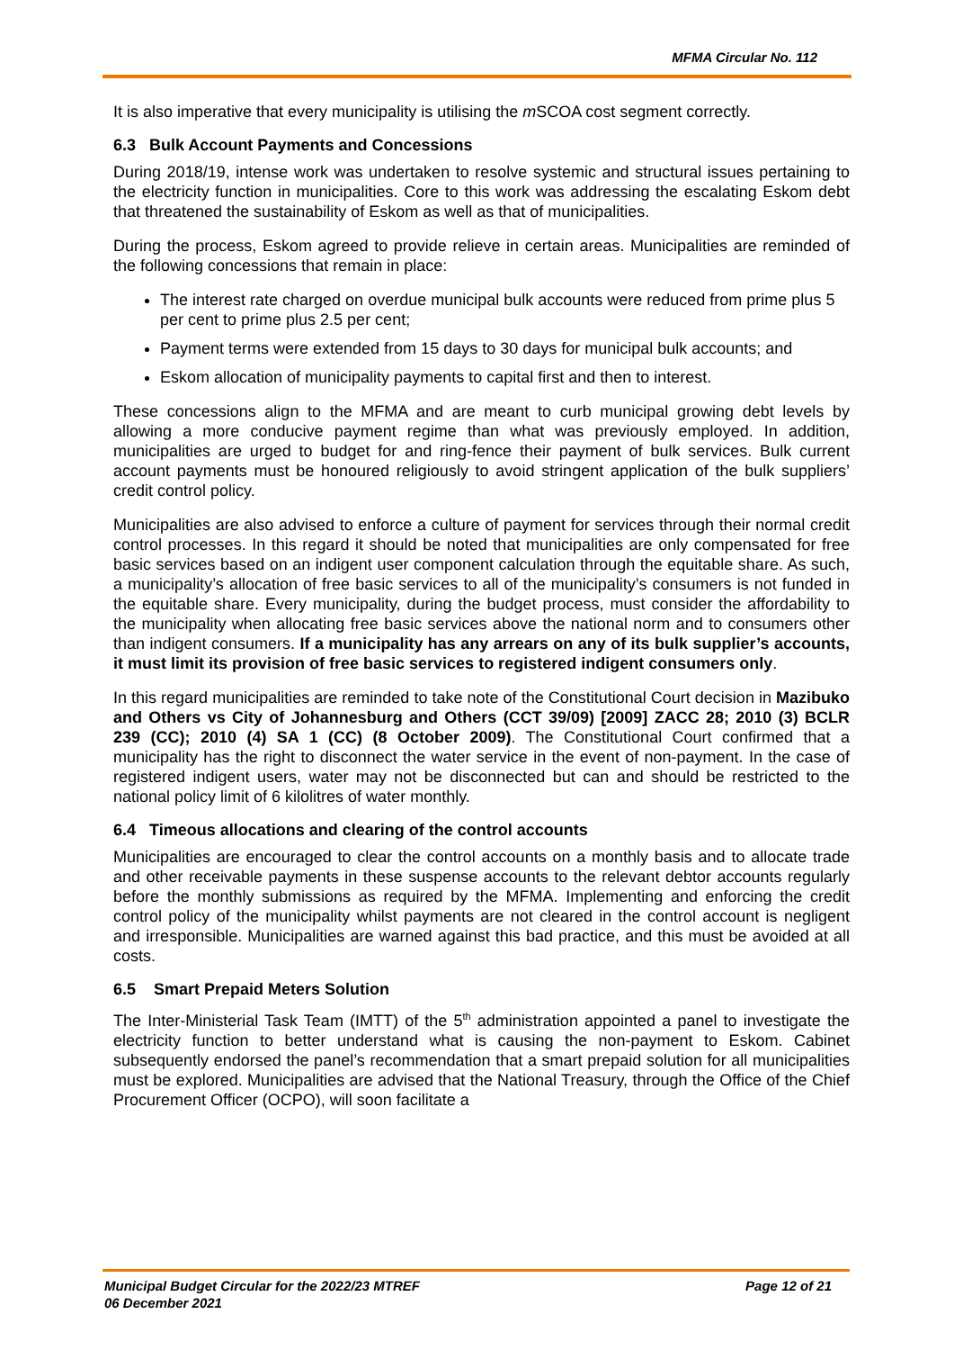MFMA Circular No. 112
It is also imperative that every municipality is utilising the m SCOA cost segment correctly.
6.3 Bulk Account Payments and Concessions
During 2018/19, intense work was undertaken to resolve systemic and structural issues pertaining to the electricity function in municipalities. Core to this work was addressing the escalating Eskom debt that threatened the sustainability of Eskom as well as that of municipalities.
During the process, Eskom agreed to provide relieve in certain areas. Municipalities are reminded of the following concessions that remain in place:
The interest rate charged on overdue municipal bulk accounts were reduced from prime plus 5 per cent to prime plus 2.5 per cent;
Payment terms were extended from 15 days to 30 days for municipal bulk accounts; and
Eskom allocation of municipality payments to capital first and then to interest.
These concessions align to the MFMA and are meant to curb municipal growing debt levels by allowing a more conducive payment regime than what was previously employed. In addition, municipalities are urged to budget for and ring-fence their payment of bulk services. Bulk current account payments must be honoured religiously to avoid stringent application of the bulk suppliers’ credit control policy.
Municipalities are also advised to enforce a culture of payment for services through their normal credit control processes. In this regard it should be noted that municipalities are only compensated for free basic services based on an indigent user component calculation through the equitable share. As such, a municipality’s allocation of free basic services to all of the municipality’s consumers is not funded in the equitable share. Every municipality, during the budget process, must consider the affordability to the municipality when allocating free basic services above the national norm and to consumers other than indigent consumers. If a municipality has any arrears on any of its bulk supplier’s accounts, it must limit its provision of free basic services to registered indigent consumers only.
In this regard municipalities are reminded to take note of the Constitutional Court decision in Mazibuko and Others vs City of Johannesburg and Others (CCT 39/09) [2009] ZACC 28; 2010 (3) BCLR 239 (CC); 2010 (4) SA 1 (CC) (8 October 2009). The Constitutional Court confirmed that a municipality has the right to disconnect the water service in the event of non-payment. In the case of registered indigent users, water may not be disconnected but can and should be restricted to the national policy limit of 6 kilolitres of water monthly.
6.4 Timeous allocations and clearing of the control accounts
Municipalities are encouraged to clear the control accounts on a monthly basis and to allocate trade and other receivable payments in these suspense accounts to the relevant debtor accounts regularly before the monthly submissions as required by the MFMA. Implementing and enforcing the credit control policy of the municipality whilst payments are not cleared in the control account is negligent and irresponsible. Municipalities are warned against this bad practice, and this must be avoided at all costs.
6.5 Smart Prepaid Meters Solution
The Inter-Ministerial Task Team (IMTT) of the 5<sup>th</sup> administration appointed a panel to investigate the electricity function to better understand what is causing the non-payment to Eskom. Cabinet subsequently endorsed the panel’s recommendation that a smart prepaid solution for all municipalities must be explored. Municipalities are advised that the National Treasury, through the Office of the Chief Procurement Officer (OCPO), will soon facilitate a
Municipal Budget Circular for the 2022/23 MTREF
06 December 2021 Page 12 of 21